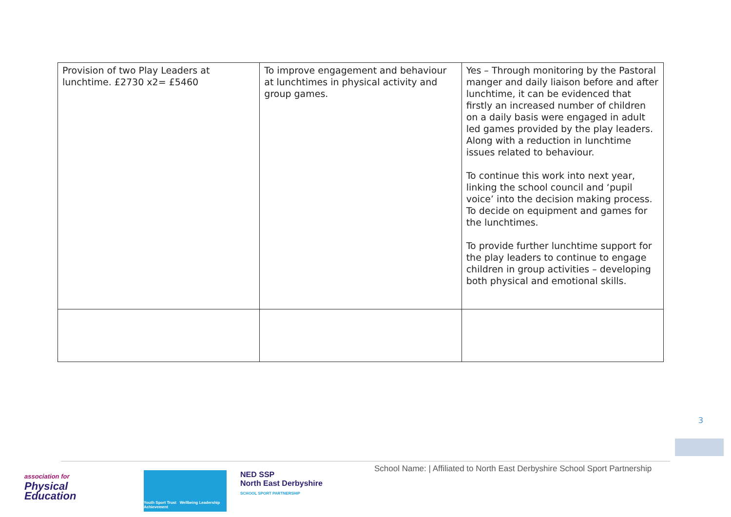| Provision of two Play Leaders at lunchtime. £2730 x2= £5460 | To improve engagement and behaviour at lunchtimes in physical activity and group games. | Yes – Through monitoring by the Pastoral manger and daily liaison before and after lunchtime, it can be evidenced that firstly an increased number of children on a daily basis were engaged in adult led games provided by the play leaders. Along with a reduction in lunchtime issues related to behaviour. To continue this work into next year, linking the school council and ‘pupil voice’ into the decision making process. To decide on equipment and games for the lunchtimes. To provide further lunchtime support for the play leaders to continue to engage children in group activities – developing both physical and emotional skills. |
3
School Name: | Affiliated to North East Derbyshire School Sport Partnership
association for
Physical
Education
Youth Sport Trust Wellbeing Leadership Achievement
NED SSP
North East Derbyshire
SCHOOL SPORT PARTNERSHIP